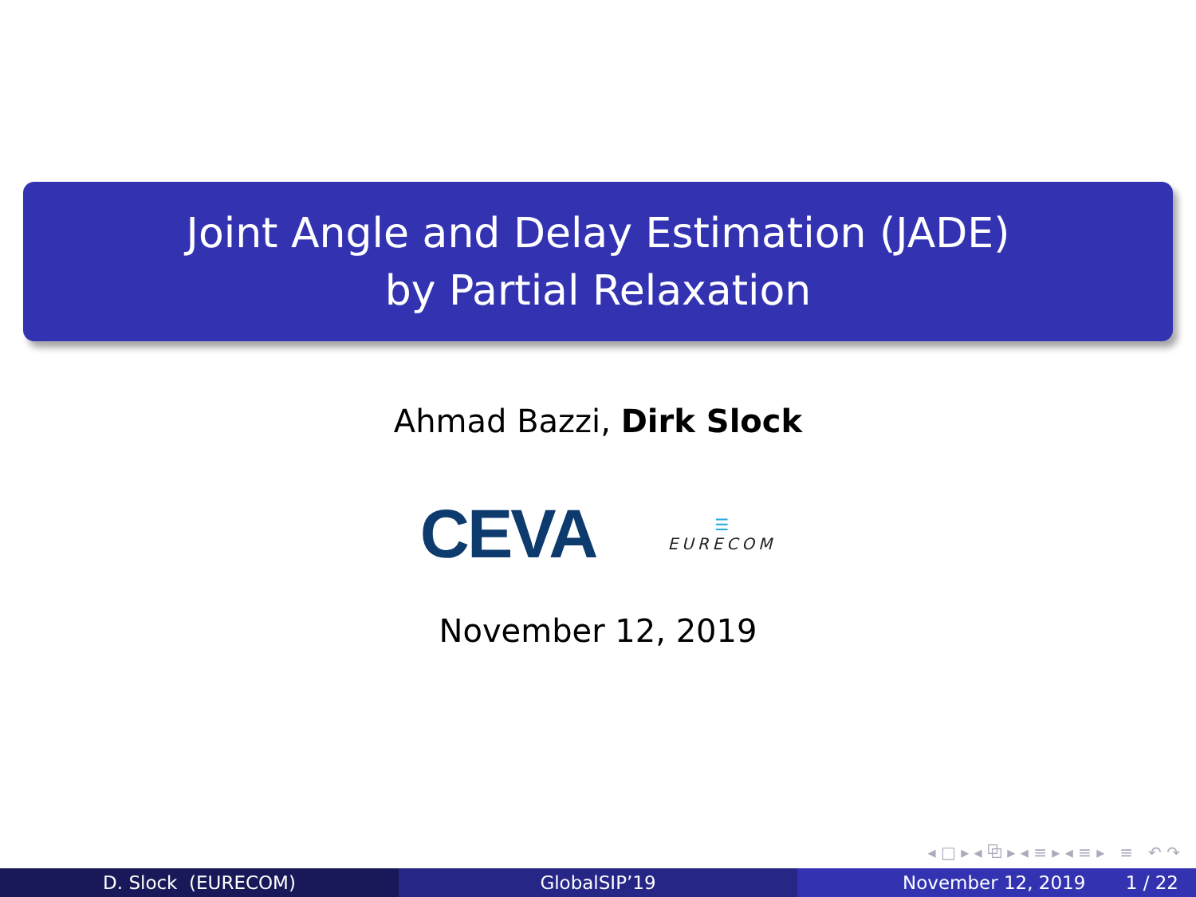Joint Angle and Delay Estimation (JADE)
by Partial Relaxation
Ahmad Bazzi, Dirk Slock
CEVA
☰
EURECOM
November 12, 2019
◂ □ ▸ ◂ ⧉ ▸ ◂ ≡ ▸ ◂ ≡ ▸ ≡ ↶ ↷
D. Slock (EURECOM) GlobalSIP’19 November 12, 2019 1 / 22